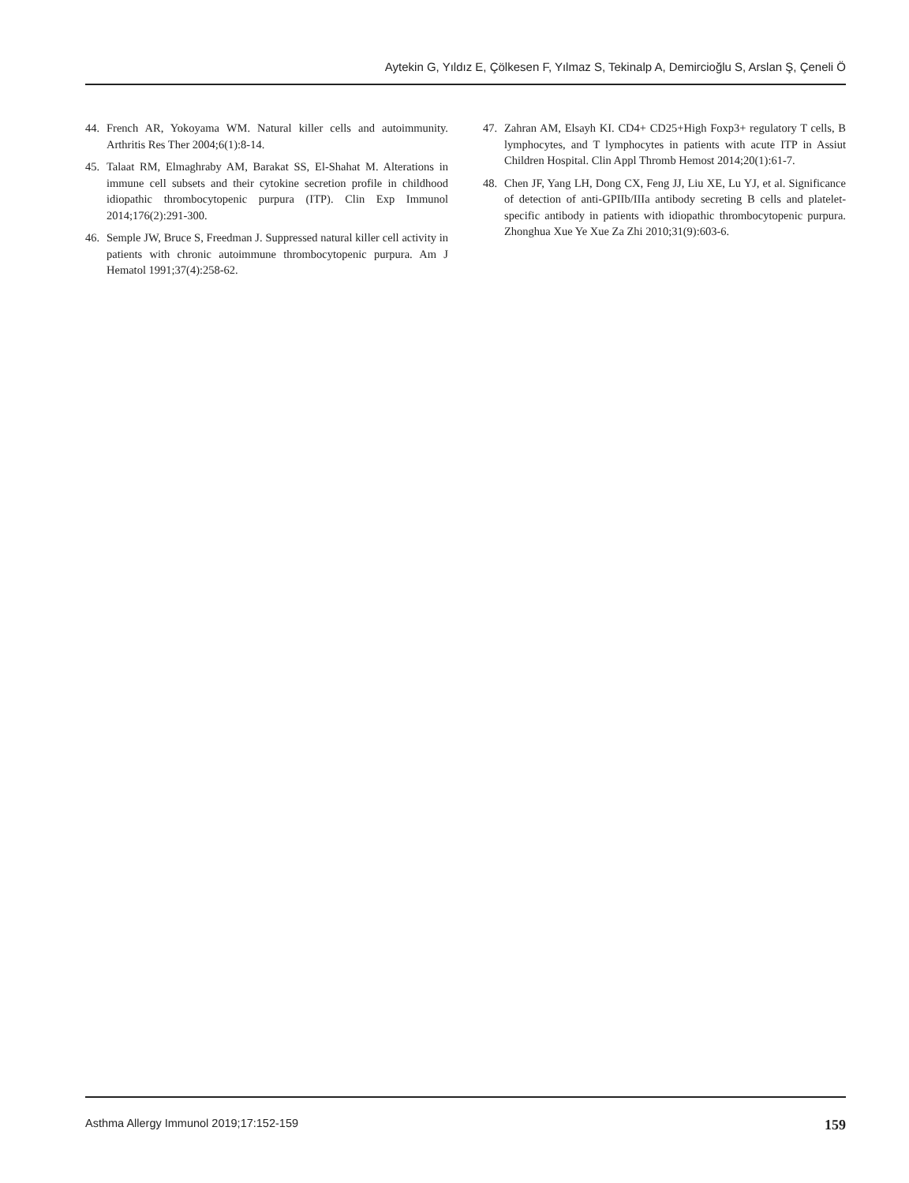Aytekin G, Yıldız E, Çölkesen F, Yılmaz S, Tekinalp A, Demircioğlu S, Arslan Ş, Çeneli Ö
44. French AR, Yokoyama WM. Natural killer cells and autoimmunity. Arthritis Res Ther 2004;6(1):8-14.
45. Talaat RM, Elmaghraby AM, Barakat SS, El-Shahat M. Alterations in immune cell subsets and their cytokine secretion profile in childhood idiopathic thrombocytopenic purpura (ITP). Clin Exp Immunol 2014;176(2):291-300.
46. Semple JW, Bruce S, Freedman J. Suppressed natural killer cell activity in patients with chronic autoimmune thrombocytopenic purpura. Am J Hematol 1991;37(4):258-62.
47. Zahran AM, Elsayh KI. CD4+ CD25+High Foxp3+ regulatory T cells, B lymphocytes, and T lymphocytes in patients with acute ITP in Assiut Children Hospital. Clin Appl Thromb Hemost 2014;20(1):61-7.
48. Chen JF, Yang LH, Dong CX, Feng JJ, Liu XE, Lu YJ, et al. Significance of detection of anti-GPIIb/IIIa antibody secreting B cells and platelet-specific antibody in patients with idiopathic thrombocytopenic purpura. Zhonghua Xue Ye Xue Za Zhi 2010;31(9):603-6.
Asthma Allergy Immunol 2019;17:152-159 159